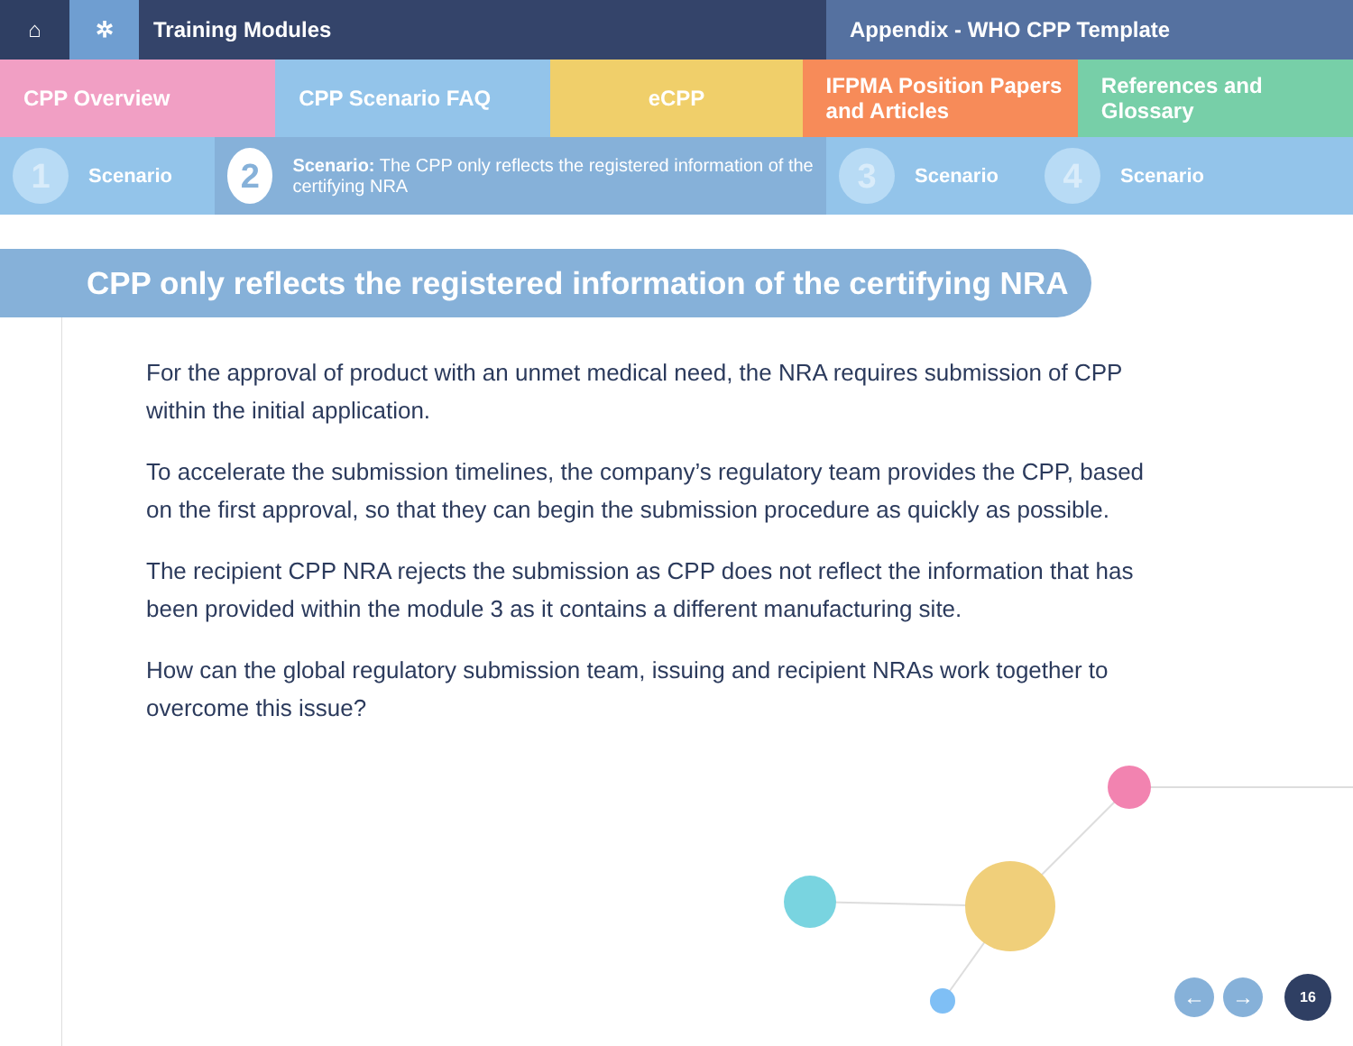⌂ ✲ Training Modules Appendix - WHO CPP Template
CPP Overview CPP Scenario FAQ eCPP IFPMA Position Papers
and Articles
References and Glossary
1 Scenario
2 Scenario: The CPP only reflects the registered information of the certifying NRA
3 Scenario
4 Scenario
CPP only reflects the registered information of the certifying NRA
For the approval of product with an unmet medical need, the NRA requires submission of CPP within the initial application.
To accelerate the submission timelines, the company’s regulatory team provides the CPP, based on the first approval, so that they can begin the submission procedure as quickly as possible.
The recipient CPP NRA rejects the submission as CPP does not reflect the information that has been provided within the module 3 as it contains a different manufacturing site.
How can the global regulatory submission team, issuing and recipient NRAs work together to overcome this issue?
← → 16